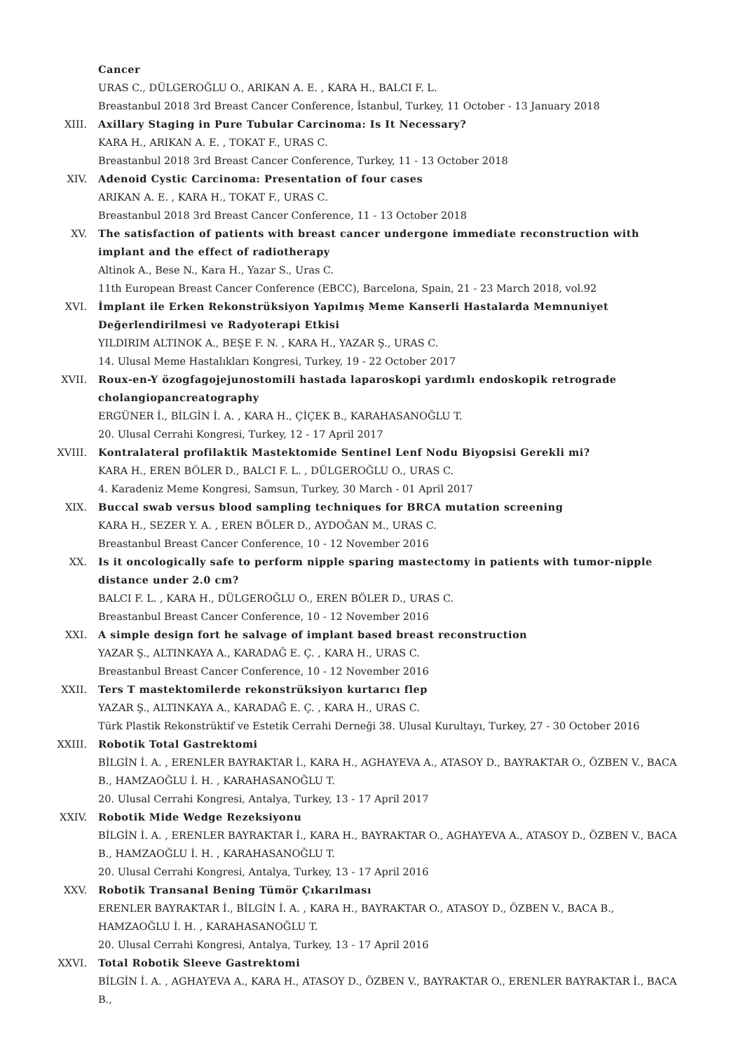Cancer
URAS C., DÜLGEROĞLU O., ARIKAN A. E. , KARA H., BALCI F. L.
Breastanbul 2018 3rd Breast Cancer Conference, İstanbul, Turkey, 11 October - 13 January 2018
XIII. Axillary Staging in Pure Tubular Carcinoma: Is It Necessary?
KARA H., ARIKAN A. E. , TOKAT F., URAS C.
Breastanbul 2018 3rd Breast Cancer Conference, Turkey, 11 - 13 October 2018
XIV. Adenoid Cystic Carcinoma: Presentation of four cases
ARIKAN A. E. , KARA H., TOKAT F., URAS C.
Breastanbul 2018 3rd Breast Cancer Conference, 11 - 13 October 2018
XV. The satisfaction of patients with breast cancer undergone immediate reconstruction with implant and the effect of radiotherapy
Altinok A., Bese N., Kara H., Yazar S., Uras C.
11th European Breast Cancer Conference (EBCC), Barcelona, Spain, 21 - 23 March 2018, vol.92
XVI. İmplant ile Erken Rekonstrüksiyon Yapılmış Meme Kanserli Hastalarda Memnuniyet Değerlendirilmesi ve Radyoterapi Etkisi
YILDIRIM ALTINOK A., BEŞE F. N. , KARA H., YAZAR Ş., URAS C.
14. Ulusal Meme Hastalıkları Kongresi, Turkey, 19 - 22 October 2017
XVII. Roux-en-Y özogfagojejunostomili hastada laparoskopi yardımlı endoskopik retrograde cholangiopancreatography
ERGÜNER İ., BİLGİN İ. A. , KARA H., ÇİÇEK B., KARAHASANOĞLU T.
20. Ulusal Cerrahi Kongresi, Turkey, 12 - 17 April 2017
XVIII. Kontralateral profilaktik Mastektomide Sentinel Lenf Nodu Biyopsisi Gerekli mi?
KARA H., EREN BÖLER D., BALCI F. L. , DÜLGEROĞLU O., URAS C.
4. Karadeniz Meme Kongresi, Samsun, Turkey, 30 March - 01 April 2017
XIX. Buccal swab versus blood sampling techniques for BRCA mutation screening
KARA H., SEZER Y. A. , EREN BÖLER D., AYDOĞAN M., URAS C.
Breastanbul Breast Cancer Conference, 10 - 12 November 2016
XX. Is it oncologically safe to perform nipple sparing mastectomy in patients with tumor-nipple distance under 2.0 cm?
BALCI F. L. , KARA H., DÜLGEROĞLU O., EREN BÖLER D., URAS C.
Breastanbul Breast Cancer Conference, 10 - 12 November 2016
XXI. A simple design fort he salvage of implant based breast reconstruction
YAZAR Ş., ALTINKAYA A., KARADAĞ E. Ç. , KARA H., URAS C.
Breastanbul Breast Cancer Conference, 10 - 12 November 2016
XXII. Ters T mastektomilerde rekonstrüksiyon kurtarıcı flep
YAZAR Ş., ALTINKAYA A., KARADAĞ E. Ç. , KARA H., URAS C.
Türk Plastik Rekonstrüktif ve Estetik Cerrahi Derneği 38. Ulusal Kurultayı, Turkey, 27 - 30 October 2016
XXIII. Robotik Total Gastrektomi
BİLGİN İ. A. , ERENLER BAYRAKTAR İ., KARA H., AGHAYEVA A., ATASOY D., BAYRAKTAR O., ÖZBEN V., BACA B., HAMZAOĞLU İ. H. , KARAHASANOĞLU T.
20. Ulusal Cerrahi Kongresi, Antalya, Turkey, 13 - 17 April 2017
XXIV. Robotik Mide Wedge Rezeksiyonu
BİLGİN İ. A. , ERENLER BAYRAKTAR İ., KARA H., BAYRAKTAR O., AGHAYEVA A., ATASOY D., ÖZBEN V., BACA B., HAMZAOĞLU İ. H. , KARAHASANOĞLU T.
20. Ulusal Cerrahi Kongresi, Antalya, Turkey, 13 - 17 April 2016
XXV. Robotik Transanal Bening Tümör Çıkarılması
ERENLER BAYRAKTAR İ., BİLGİN İ. A. , KARA H., BAYRAKTAR O., ATASOY D., ÖZBEN V., BACA B., HAMZAOĞLU İ. H. , KARAHASANOĞLU T.
20. Ulusal Cerrahi Kongresi, Antalya, Turkey, 13 - 17 April 2016
XXVI. Total Robotik Sleeve Gastrektomi
BİLGİN İ. A. , AGHAYEVA A., KARA H., ATASOY D., ÖZBEN V., BAYRAKTAR O., ERENLER BAYRAKTAR İ., BACA B.,